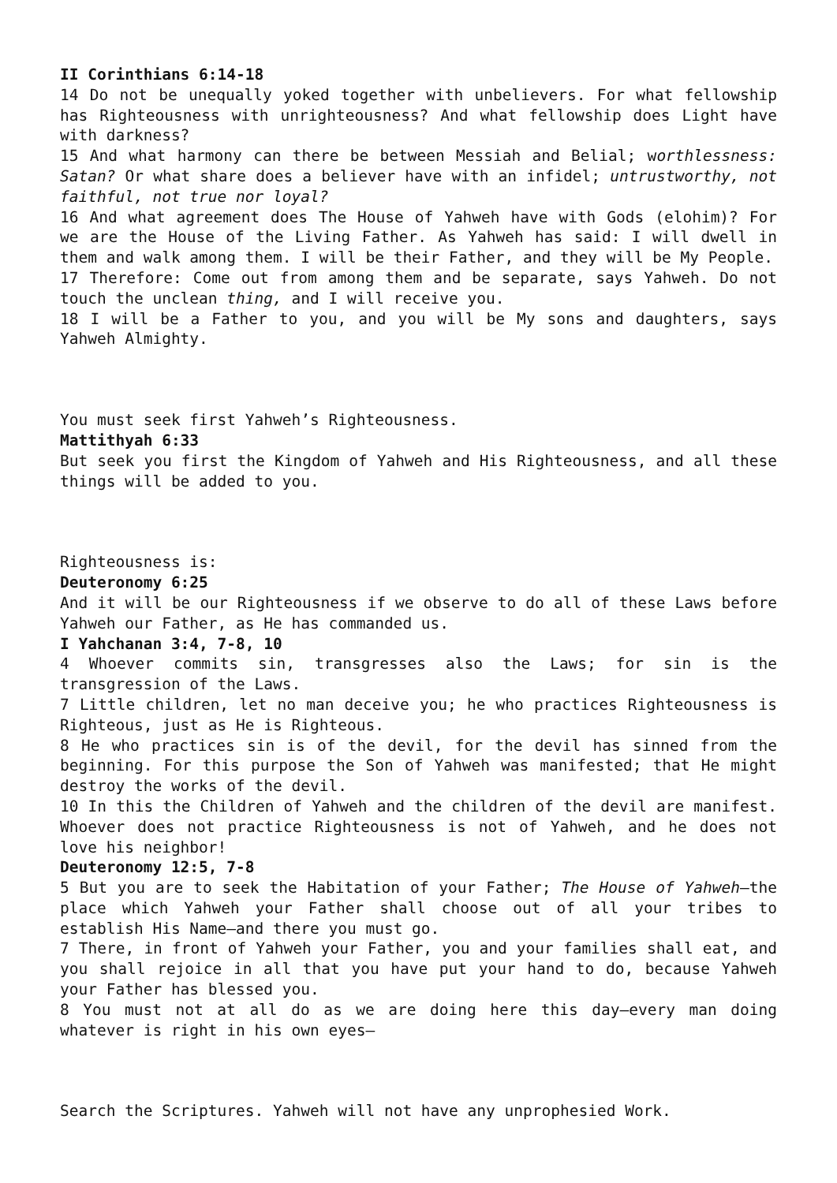II Corinthians 6:14-18
14 Do not be unequally yoked together with unbelievers. For what fellowship has Righteousness with unrighteousness? And what fellowship does Light have with darkness?
15 And what harmony can there be between Messiah and Belial; worthlessness: Satan? Or what share does a believer have with an infidel; untrustworthy, not faithful, not true nor loyal?
16 And what agreement does The House of Yahweh have with Gods (elohim)? For we are the House of the Living Father. As Yahweh has said: I will dwell in them and walk among them. I will be their Father, and they will be My People.
17 Therefore: Come out from among them and be separate, says Yahweh. Do not touch the unclean thing, and I will receive you.
18 I will be a Father to you, and you will be My sons and daughters, says Yahweh Almighty.
You must seek first Yahweh’s Righteousness.
Mattithyah 6:33
But seek you first the Kingdom of Yahweh and His Righteousness, and all these things will be added to you.
Righteousness is:
Deuteronomy 6:25
And it will be our Righteousness if we observe to do all of these Laws before Yahweh our Father, as He has commanded us.
I Yahchanan 3:4, 7-8, 10
4 Whoever commits sin, transgresses also the Laws; for sin is the transgression of the Laws.
7 Little children, let no man deceive you; he who practices Righteousness is Righteous, just as He is Righteous.
8 He who practices sin is of the devil, for the devil has sinned from the beginning. For this purpose the Son of Yahweh was manifested; that He might destroy the works of the devil.
10 In this the Children of Yahweh and the children of the devil are manifest. Whoever does not practice Righteousness is not of Yahweh, and he does not love his neighbor!
Deuteronomy 12:5, 7-8
5 But you are to seek the Habitation of your Father; The House of Yahweh—the place which Yahweh your Father shall choose out of all your tribes to establish His Name—and there you must go.
7 There, in front of Yahweh your Father, you and your families shall eat, and you shall rejoice in all that you have put your hand to do, because Yahweh your Father has blessed you.
8 You must not at all do as we are doing here this day—every man doing whatever is right in his own eyes—
Search the Scriptures. Yahweh will not have any unprophesied Work.